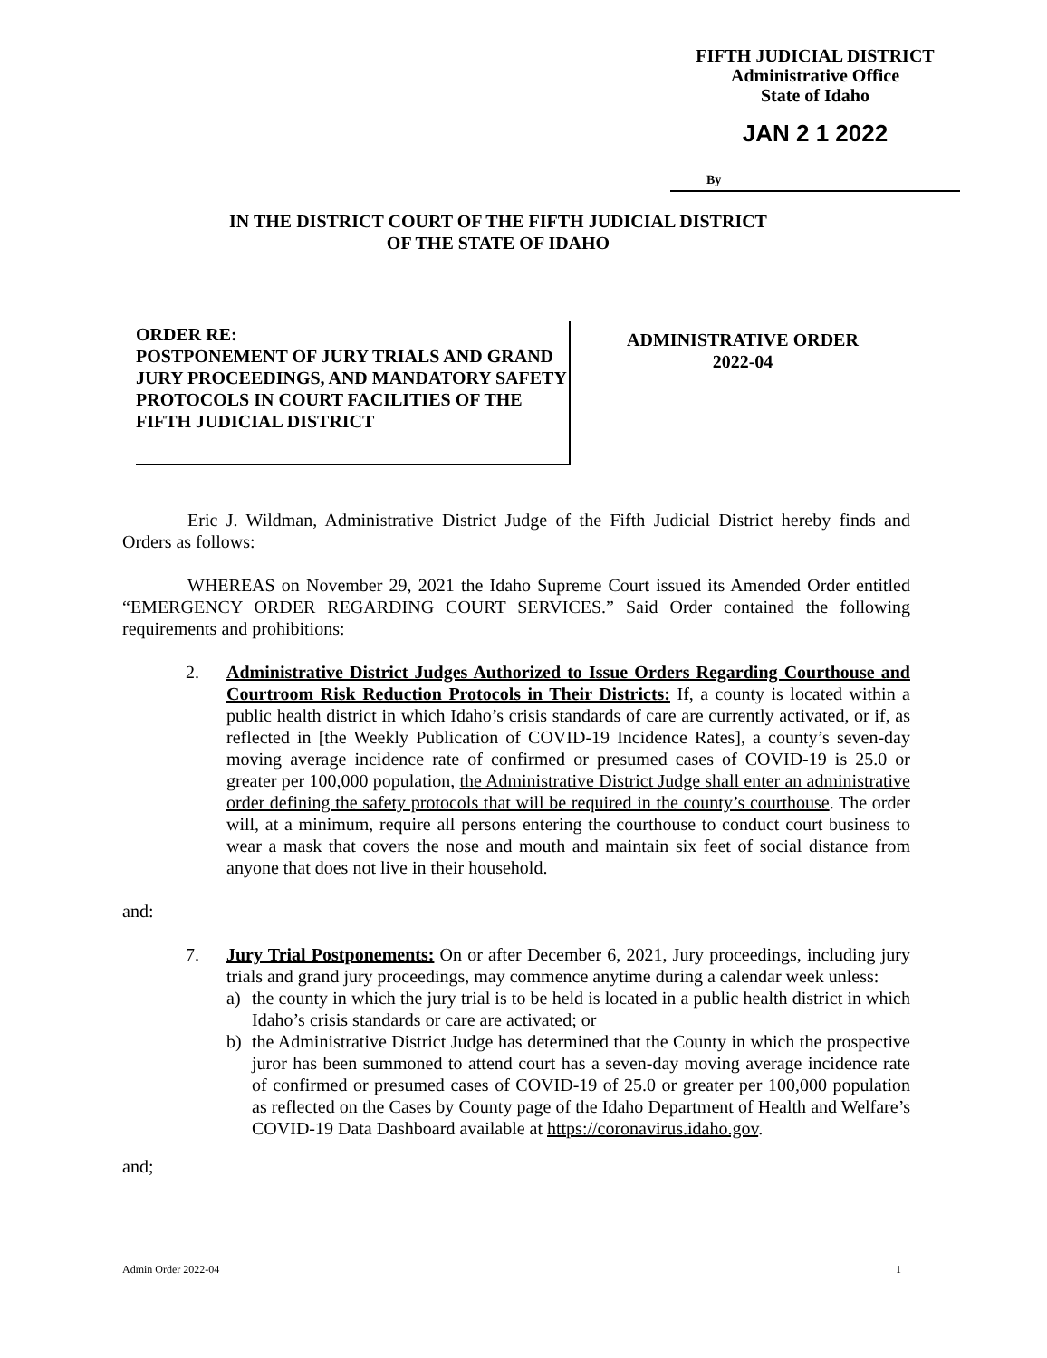FIFTH JUDICIAL DISTRICT
Administrative Office
State of Idaho
JAN 2 1 2022
By
IN THE DISTRICT COURT OF THE FIFTH JUDICIAL DISTRICT
OF THE STATE OF IDAHO
ORDER RE:
POSTPONEMENT OF JURY TRIALS AND GRAND JURY PROCEEDINGS, AND MANDATORY SAFETY PROTOCOLS IN COURT FACILITIES OF THE FIFTH JUDICIAL DISTRICT
ADMINISTRATIVE ORDER
2022-04
Eric J. Wildman, Administrative District Judge of the Fifth Judicial District hereby finds and Orders as follows:
WHEREAS on November 29, 2021 the Idaho Supreme Court issued its Amended Order entitled “EMERGENCY ORDER REGARDING COURT SERVICES.” Said Order contained the following requirements and prohibitions:
2. Administrative District Judges Authorized to Issue Orders Regarding Courthouse and Courtroom Risk Reduction Protocols in Their Districts: If, a county is located within a public health district in which Idaho’s crisis standards of care are currently activated, or if, as reflected in [the Weekly Publication of COVID-19 Incidence Rates], a county’s seven-day moving average incidence rate of confirmed or presumed cases of COVID-19 is 25.0 or greater per 100,000 population, the Administrative District Judge shall enter an administrative order defining the safety protocols that will be required in the county’s courthouse. The order will, at a minimum, require all persons entering the courthouse to conduct court business to wear a mask that covers the nose and mouth and maintain six feet of social distance from anyone that does not live in their household.
and:
7. Jury Trial Postponements: On or after December 6, 2021, Jury proceedings, including jury trials and grand jury proceedings, may commence anytime during a calendar week unless:
a) the county in which the jury trial is to be held is located in a public health district in which Idaho’s crisis standards or care are activated; or
b) the Administrative District Judge has determined that the County in which the prospective juror has been summoned to attend court has a seven-day moving average incidence rate of confirmed or presumed cases of COVID-19 of 25.0 or greater per 100,000 population as reflected on the Cases by County page of the Idaho Department of Health and Welfare’s COVID-19 Data Dashboard available at https://coronavirus.idaho.gov.
and;
Admin Order 2022-04 1